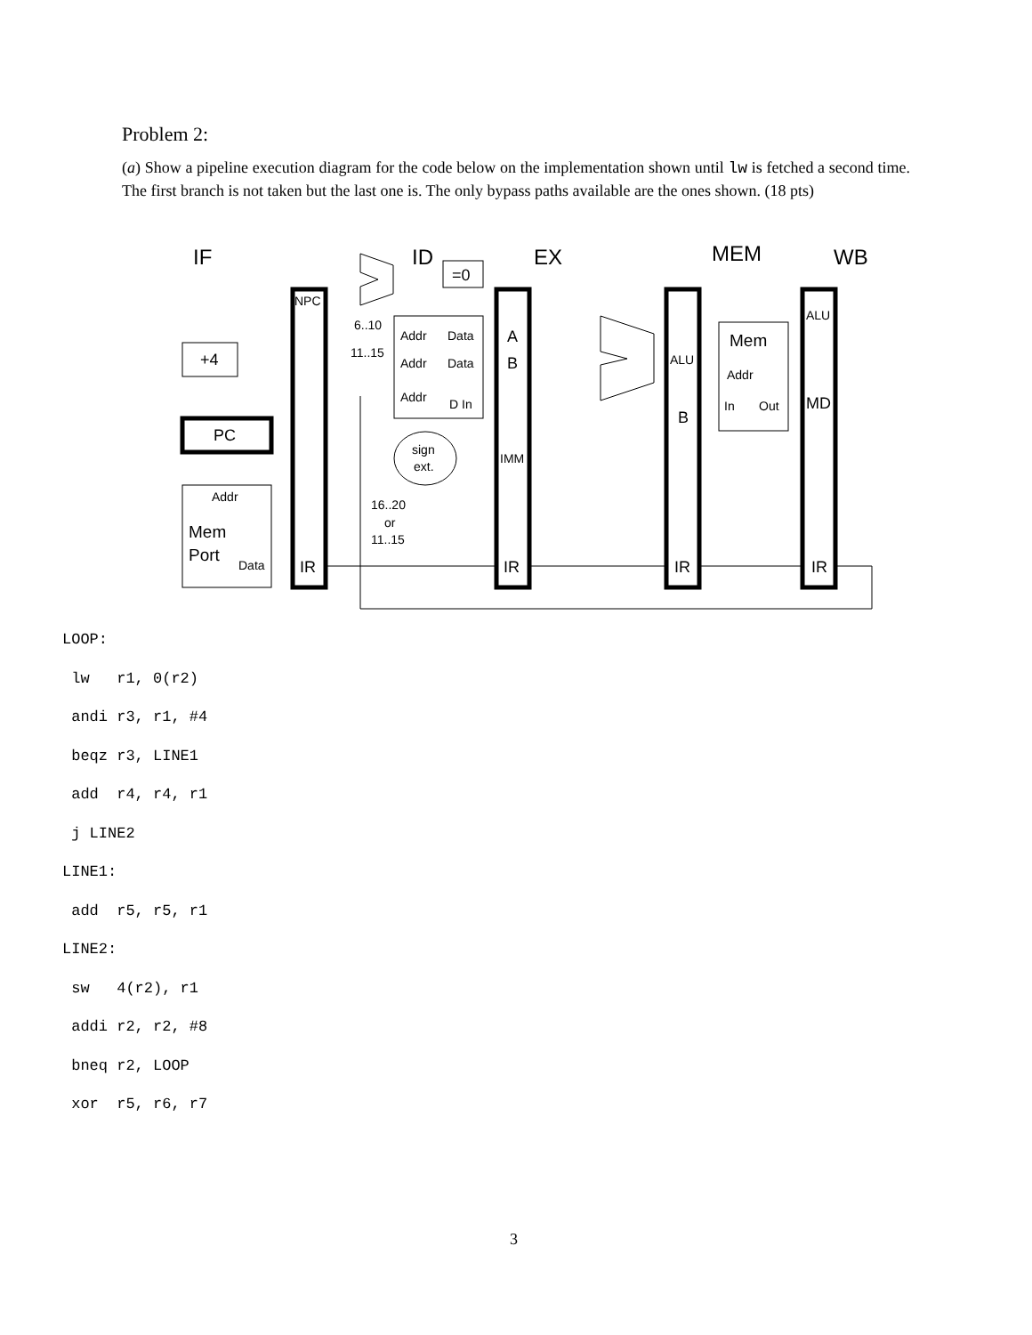Problem 2:
(a) Show a pipeline execution diagram for the code below on the implementation shown until lw is fetched a second time. The first branch is not taken but the last one is. The only bypass paths available are the ones shown. (18 pts)
IF
ID
EX
MEM
WB
=0
+4
PC
Addr
Mem
Port
Data
NPC
IR
6..10
11..15
Addr
Data
Addr
Data
Addr
D In
sign
ext.
16..20
or
11..15
A
B
IMM
IR
ALU
B
IR
Mem
Addr
In
Out
ALU
MD
IR
LOOP:
lw r1, 0(r2)
andi r3, r1, #4
beqz r3, LINE1
add r4, r4, r1
j LINE2
LINE1:
add r5, r5, r1
LINE2:
sw 4(r2), r1
addi r2, r2, #8
bneq r2, LOOP
xor r5, r6, r7
3